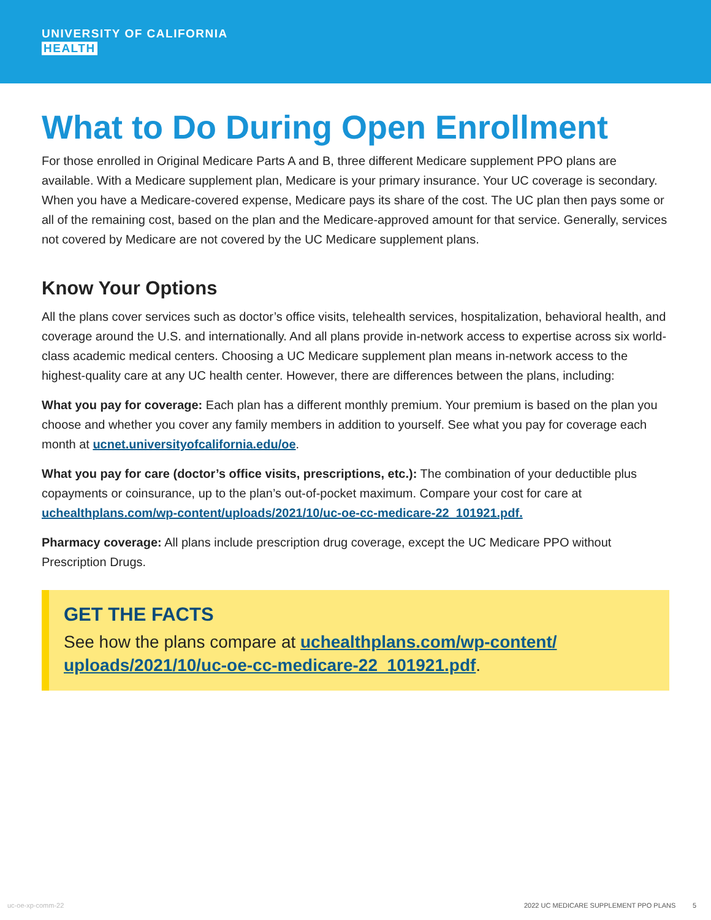UNIVERSITY OF CALIFORNIA
HEALTH
What to Do During Open Enrollment
For those enrolled in Original Medicare Parts A and B, three different Medicare supplement PPO plans are available. With a Medicare supplement plan, Medicare is your primary insurance. Your UC coverage is secondary. When you have a Medicare-covered expense, Medicare pays its share of the cost. The UC plan then pays some or all of the remaining cost, based on the plan and the Medicare-approved amount for that service. Generally, services not covered by Medicare are not covered by the UC Medicare supplement plans.
Know Your Options
All the plans cover services such as doctor’s office visits, telehealth services, hospitalization, behavioral health, and coverage around the U.S. and internationally. And all plans provide in-network access to expertise across six world-class academic medical centers. Choosing a UC Medicare supplement plan means in-network access to the highest-quality care at any UC health center. However, there are differences between the plans, including:
What you pay for coverage: Each plan has a different monthly premium. Your premium is based on the plan you choose and whether you cover any family members in addition to yourself. See what you pay for coverage each month at ucnet.universityofcalifornia.edu/oe.
What you pay for care (doctor’s office visits, prescriptions, etc.): The combination of your deductible plus copayments or coinsurance, up to the plan’s out-of-pocket maximum. Compare your cost for care at uchealthplans.com/wp-content/uploads/2021/10/uc-oe-cc-medicare-22_101921.pdf.
Pharmacy coverage: All plans include prescription drug coverage, except the UC Medicare PPO without Prescription Drugs.
GET THE FACTS
See how the plans compare at uchealthplans.com/wp-content/
uploads/2021/10/uc-oe-cc-medicare-22_101921.pdf.
uc-oe-xp-comm-22 2022 UC MEDICARE SUPPLEMENT PPO PLANS 5